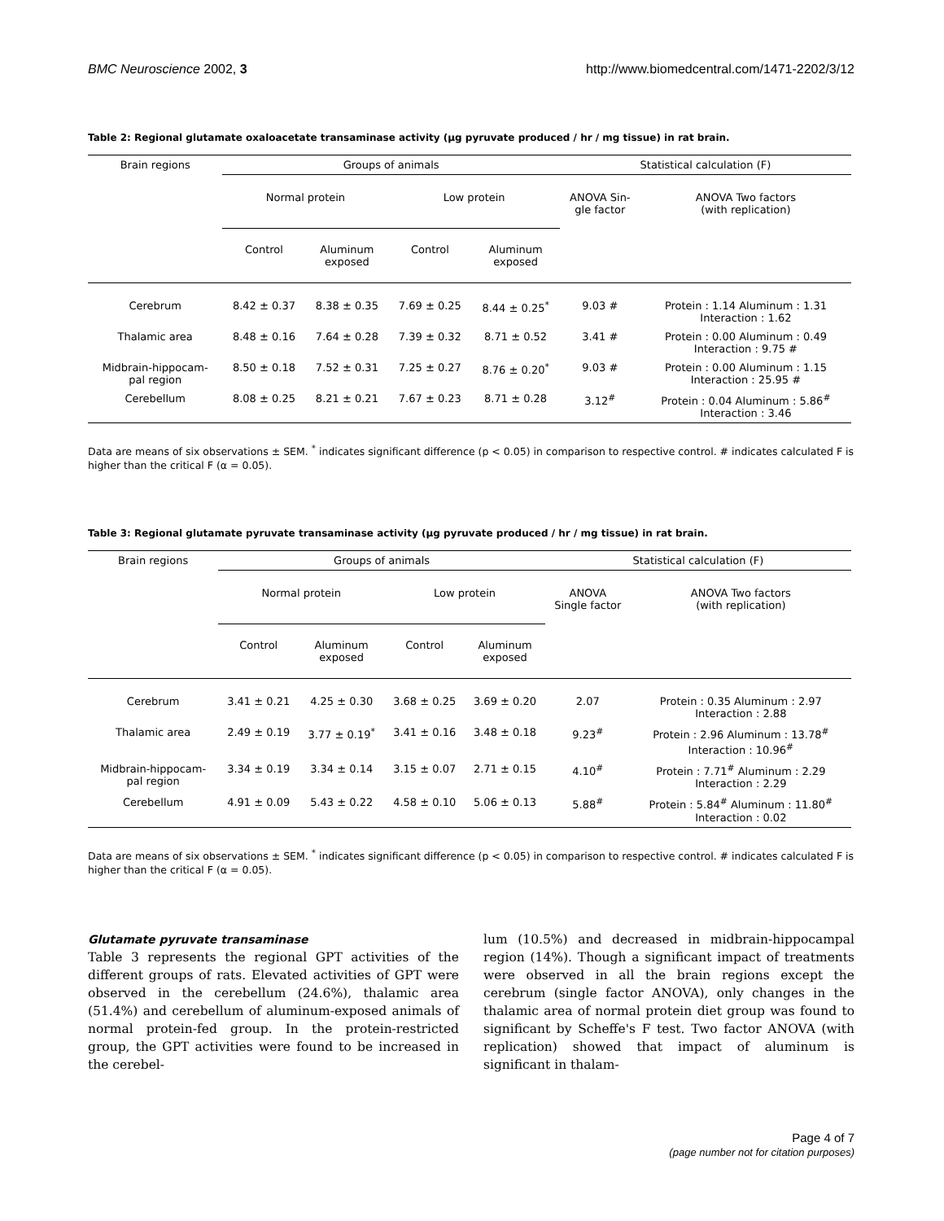BMC Neuroscience 2002, 3 http://www.biomedcentral.com/1471-2202/3/12
Table 2: Regional glutamate oxaloacetate transaminase activity (µg pyruvate produced / hr / mg tissue) in rat brain.
| Brain regions | Groups of animals | | | | Statistical calculation (F) | |
| --- | --- | --- | --- | --- | --- | --- |
| | Normal protein | | Low protein | | ANOVA Sin- gle factor | ANOVA Two factors (with replication) |
| | Control | Aluminum exposed | Control | Aluminum exposed | | |
| Cerebrum | 8.42 ± 0.37 | 8.38 ± 0.35 | 7.69 ± 0.25 | 8.44 ± 0.25<sup>*</sup> | 9.03 # | Protein : 1.14 Aluminum : 1.31 Interaction : 1.62 |
| Thalamic area | 8.48 ± 0.16 | 7.64 ± 0.28 | 7.39 ± 0.32 | 8.71 ± 0.52 | 3.41 # | Protein : 0.00 Aluminum : 0.49 Interaction : 9.75 # |
| Midbrain-hippocam- pal region | 8.50 ± 0.18 | 7.52 ± 0.31 | 7.25 ± 0.27 | 8.76 ± 0.20<sup>*</sup> | 9.03 # | Protein : 0.00 Aluminum : 1.15 Interaction : 25.95 # |
| Cerebellum | 8.08 ± 0.25 | 8.21 ± 0.21 | 7.67 ± 0.23 | 8.71 ± 0.28 | 3.12<sup>#</sup> | Protein : 0.04 Aluminum : 5.86<sup>#</sup> Interaction : 3.46 |
Data are means of six observations ± SEM. <sup>*</sup> indicates significant difference (p < 0.05) in comparison to respective control. # indicates calculated F is higher than the critical F (α = 0.05).
Table 3: Regional glutamate pyruvate transaminase activity (µg pyruvate produced / hr / mg tissue) in rat brain.
| Brain regions | Groups of animals | | | | Statistical calculation (F) | |
| --- | --- | --- | --- | --- | --- | --- |
| | Normal protein | | Low protein | | ANOVA Single factor | ANOVA Two factors (with replication) |
| | Control | Aluminum exposed | Control | Aluminum exposed | | |
| Cerebrum | 3.41 ± 0.21 | 4.25 ± 0.30 | 3.68 ± 0.25 | 3.69 ± 0.20 | 2.07 | Protein : 0.35 Aluminum : 2.97 Interaction : 2.88 |
| Thalamic area | 2.49 ± 0.19 | 3.77 ± 0.19<sup>*</sup> | 3.41 ± 0.16 | 3.48 ± 0.18 | 9.23<sup>#</sup> | Protein : 2.96 Aluminum : 13.78<sup>#</sup> Interaction : 10.96<sup>#</sup> |
| Midbrain-hippocam- pal region | 3.34 ± 0.19 | 3.34 ± 0.14 | 3.15 ± 0.07 | 2.71 ± 0.15 | 4.10<sup>#</sup> | Protein : 7.71<sup>#</sup> Aluminum : 2.29 Interaction : 2.29 |
| Cerebellum | 4.91 ± 0.09 | 5.43 ± 0.22 | 4.58 ± 0.10 | 5.06 ± 0.13 | 5.88<sup>#</sup> | Protein : 5.84<sup>#</sup> Aluminum : 11.80<sup>#</sup> Interaction : 0.02 |
Data are means of six observations ± SEM. <sup>*</sup> indicates significant difference (p < 0.05) in comparison to respective control. # indicates calculated F is higher than the critical F (α = 0.05).
Glutamate pyruvate transaminase
Table 3 represents the regional GPT activities of the different groups of rats. Elevated activities of GPT were observed in the cerebellum (24.6%), thalamic area (51.4%) and cerebellum of aluminum-exposed animals of normal protein-fed group. In the protein-restricted group, the GPT activities were found to be increased in the cerebel-
lum (10.5%) and decreased in midbrain-hippocampal region (14%). Though a significant impact of treatments were observed in all the brain regions except the cerebrum (single factor ANOVA), only changes in the thalamic area of normal protein diet group was found to significant by Scheffe's F test. Two factor ANOVA (with replication) showed that impact of aluminum is significant in thalam-
Page 4 of 7
(page number not for citation purposes)